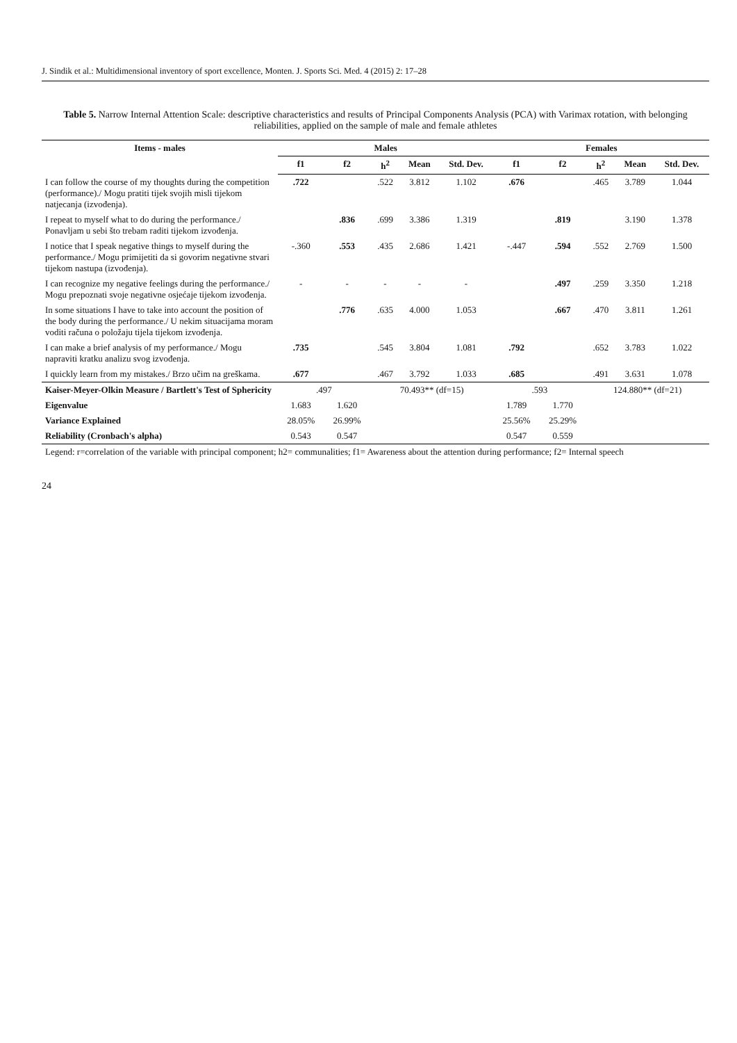J. Sindik et al.: Multidimensional inventory of sport excellence, Monten. J. Sports Sci. Med. 4 (2015) 2: 17–28
Table 5. Narrow Internal Attention Scale: descriptive characteristics and results of Principal Components Analysis (PCA) with Varimax rotation, with belonging reliabilities, applied on the sample of male and female athletes
| Items - males | Males | | | | | Females | | | | |
| --- | --- | --- | --- | --- | --- | --- | --- | --- | --- | --- |
| | f1 | f2 | h<sup>2</sup> | Mean | Std. Dev. | f1 | f2 | h<sup>2</sup> | Mean | Std. Dev. |
| I can follow the course of my thoughts during the competition (performance)./ Mogu pratiti tijek svojih misli tijekom natjecanja (izvođenja). | .722 | | .522 | 3.812 | 1.102 | .676 | | .465 | 3.789 | 1.044 |
| I repeat to myself what to do during the performance./ Ponavljam u sebi što trebam raditi tijekom izvođenja. | | .836 | .699 | 3.386 | 1.319 | | .819 | | 3.190 | 1.378 |
| I notice that I speak negative things to myself during the performance./ Mogu primijetiti da si govorim negativne stvari tijekom nastupa (izvođenja). | -.360 | .553 | .435 | 2.686 | 1.421 | -.447 | .594 | .552 | 2.769 | 1.500 |
| I can recognize my negative feelings during the performance./ Mogu prepoznati svoje negativne osjećaje tijekom izvođenja. | - | - | - | - | - | | .497 | .259 | 3.350 | 1.218 |
| In some situations I have to take into account the position of the body during the performance./ U nekim situacijama moram voditi računa o položaju tijela tijekom izvođenja. | | .776 | .635 | 4.000 | 1.053 | | .667 | .470 | 3.811 | 1.261 |
| I can make a brief analysis of my performance./ Mogu napraviti kratku analizu svog izvođenja. | .735 | | .545 | 3.804 | 1.081 | .792 | | .652 | 3.783 | 1.022 |
| I quickly learn from my mistakes./ Brzo učim na greškama. | .677 | | .467 | 3.792 | 1.033 | .685 | | .491 | 3.631 | 1.078 |
| Kaiser-Meyer-Olkin Measure / Bartlett's Test of Sphericity | .497 | | 70.493** (df=15) | | | .593 | | 124.880** (df=21) | | |
| Eigenvalue | 1.683 | 1.620 | | | | 1.789 | 1.770 | | | |
| Variance Explained | 28.05% | 26.99% | | | | 25.56% | 25.29% | | | |
| Reliability (Cronbach's alpha) | 0.543 | 0.547 | | | | 0.547 | 0.559 | | | |
| Legend: r=correlation of the variable with principal component; h2= communalities; f1= Awareness about the attention during performance; f2= Internal speech | | | | | | | | | | |
24